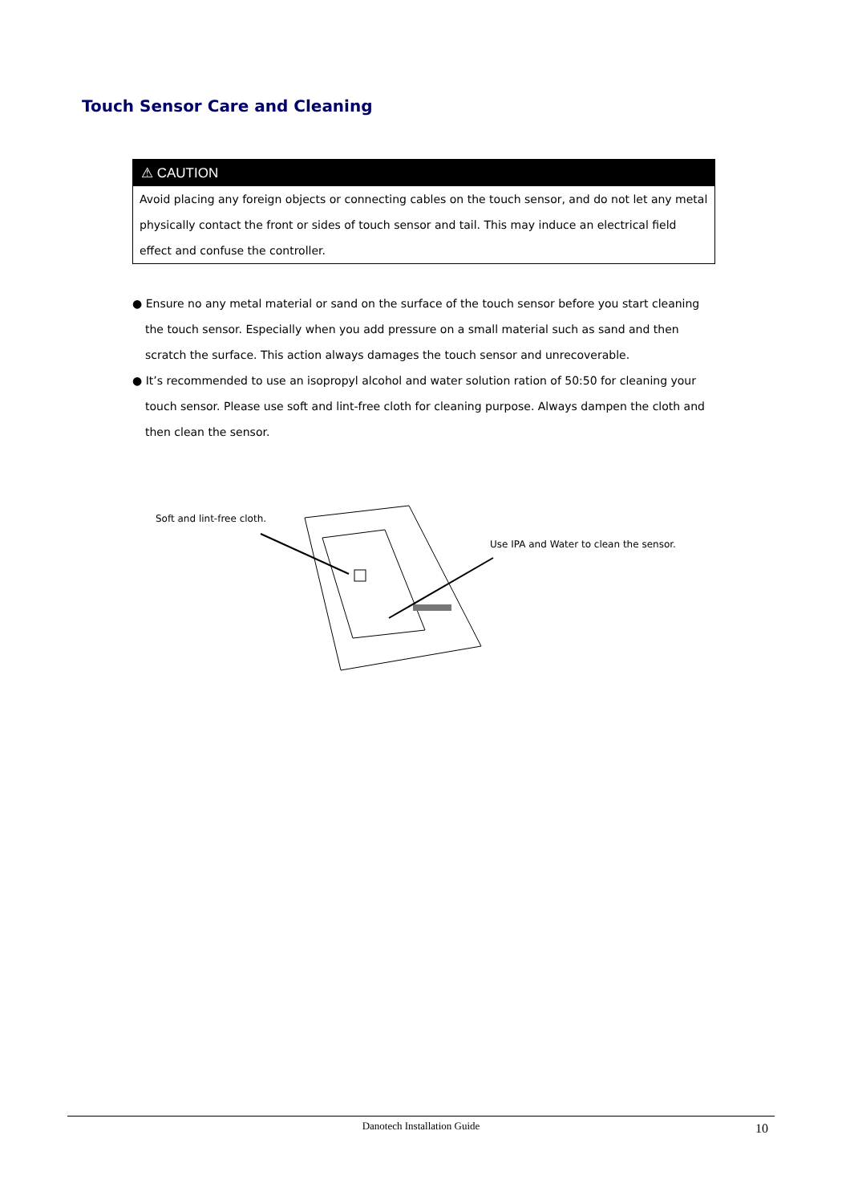Touch Sensor Care and Cleaning
⚠ CAUTION
Avoid placing any foreign objects or connecting cables on the touch sensor, and do not let any metal physically contact the front or sides of touch sensor and tail. This may induce an electrical field effect and confuse the controller.
● Ensure no any metal material or sand on the surface of the touch sensor before you start cleaning the touch sensor. Especially when you add pressure on a small material such as sand and then scratch the surface. This action always damages the touch sensor and unrecoverable.
● It’s recommended to use an isopropyl alcohol and water solution ration of 50:50 for cleaning your touch sensor. Please use soft and lint-free cloth for cleaning purpose. Always dampen the cloth and then clean the sensor.
Soft and lint-free cloth.
Use IPA and Water to clean the sensor.
Danotech Installation Guide
10